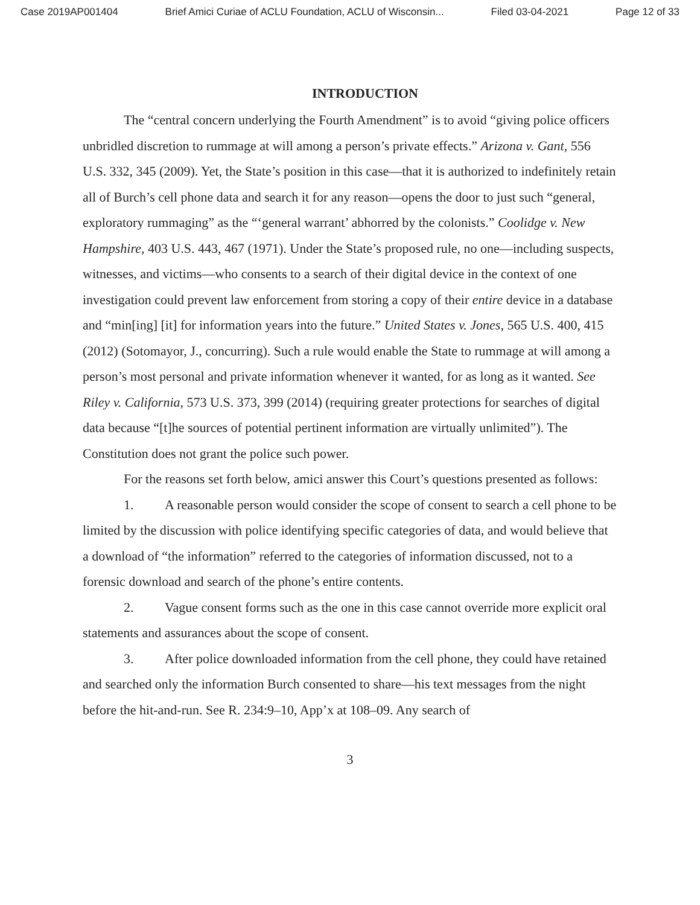Case 2019AP001404 Brief Amici Curiae of ACLU Foundation, ACLU of Wisconsin... Filed 03-04-2021 Page 12 of 33
INTRODUCTION
The “central concern underlying the Fourth Amendment” is to avoid “giving police officers unbridled discretion to rummage at will among a person’s private effects.” Arizona v. Gant, 556 U.S. 332, 345 (2009). Yet, the State’s position in this case—that it is authorized to indefinitely retain all of Burch’s cell phone data and search it for any reason—opens the door to just such “general, exploratory rummaging” as the “‘general warrant’ abhorred by the colonists.” Coolidge v. New Hampshire, 403 U.S. 443, 467 (1971). Under the State’s proposed rule, no one—including suspects, witnesses, and victims—who consents to a search of their digital device in the context of one investigation could prevent law enforcement from storing a copy of their entire device in a database and “min[ing] [it] for information years into the future.” United States v. Jones, 565 U.S. 400, 415 (2012) (Sotomayor, J., concurring). Such a rule would enable the State to rummage at will among a person’s most personal and private information whenever it wanted, for as long as it wanted. See Riley v. California, 573 U.S. 373, 399 (2014) (requiring greater protections for searches of digital data because “[t]he sources of potential pertinent information are virtually unlimited”). The Constitution does not grant the police such power.
For the reasons set forth below, amici answer this Court’s questions presented as follows:
1. A reasonable person would consider the scope of consent to search a cell phone to be limited by the discussion with police identifying specific categories of data, and would believe that a download of “the information” referred to the categories of information discussed, not to a forensic download and search of the phone’s entire contents.
2. Vague consent forms such as the one in this case cannot override more explicit oral statements and assurances about the scope of consent.
3. After police downloaded information from the cell phone, they could have retained and searched only the information Burch consented to share—his text messages from the night before the hit-and-run. See R. 234:9–10, App’x at 108–09. Any search of
3